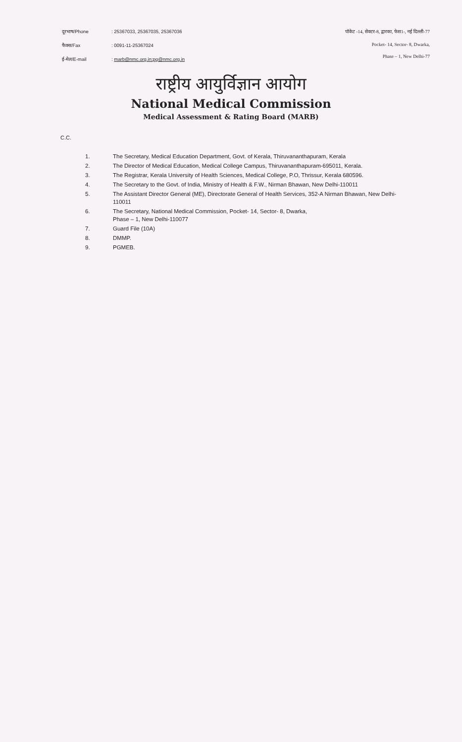दूरभाष/Phone: 25367033, 25367035, 25367036
फैक्स/Fax: 0091-11-25367024
ई-मेल/E-mail: marb@nmc.org.in;pg@nmc.org.in
पॉकेट -14, सेक्टर-8, द्वारका, फेस1-, नई दिल्ली-77
Pocket- 14, Sector- 8, Dwarka,
Phase – 1, New Delhi-77
राष्ट्रीय आयुर्विज्ञान आयोग
National Medical Commission
Medical Assessment & Rating Board (MARB)
C.C.
1. The Secretary, Medical Education Department, Govt. of Kerala, Thiruvananthapuram, Kerala
2. The Director of Medical Education, Medical College Campus, Thiruvananthapuram-695011, Kerala.
3. The Registrar, Kerala University of Health Sciences, Medical College, P.O, Thrissur, Kerala 680596.
4. The Secretary to the Govt. of India, Ministry of Health & F.W., Nirman Bhawan, New Delhi-110011
5. The Assistant Director General (ME), Directorate General of Health Services, 352-A Nirman Bhawan, New Delhi-110011
6. The Secretary, National Medical Commission, Pocket- 14, Sector- 8, Dwarka,
Phase – 1, New Delhi-110077
7. Guard File (10A)
8. DMMP.
9. PGMEB.
​